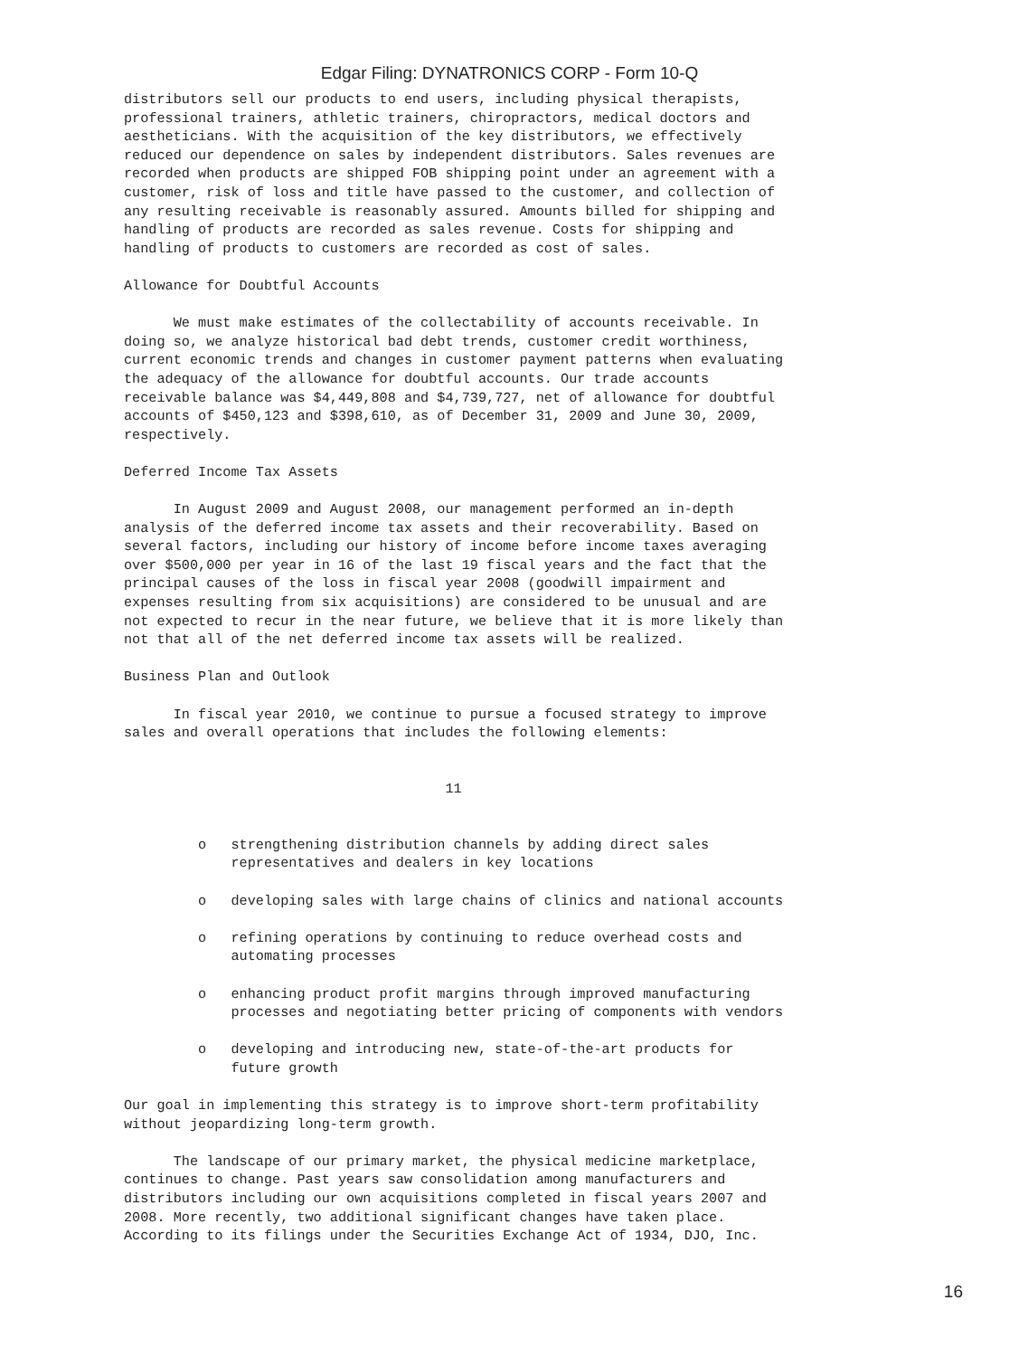Edgar Filing: DYNATRONICS CORP - Form 10-Q
distributors sell our products to end users, including physical therapists,
professional trainers, athletic trainers, chiropractors, medical doctors and
aestheticians. With the acquisition of the key distributors, we effectively
reduced our dependence on sales by independent distributors. Sales revenues are
recorded when products are shipped FOB shipping point under an agreement with a
customer, risk of loss and title have passed to the customer, and collection of
any resulting receivable is reasonably assured. Amounts billed for shipping and
handling of products are recorded as sales revenue. Costs for shipping and
handling of products to customers are recorded as cost of sales.

Allowance for Doubtful Accounts

      We must make estimates of the collectability of accounts receivable. In
doing so, we analyze historical bad debt trends, customer credit worthiness,
current economic trends and changes in customer payment patterns when evaluating
the adequacy of the allowance for doubtful accounts. Our trade accounts
receivable balance was $4,449,808 and $4,739,727, net of allowance for doubtful
accounts of $450,123 and $398,610, as of December 31, 2009 and June 30, 2009,
respectively.

Deferred Income Tax Assets

      In August 2009 and August 2008, our management performed an in-depth
analysis of the deferred income tax assets and their recoverability. Based on
several factors, including our history of income before income taxes averaging
over $500,000 per year in 16 of the last 19 fiscal years and the fact that the
principal causes of the loss in fiscal year 2008 (goodwill impairment and
expenses resulting from six acquisitions) are considered to be unusual and are
not expected to recur in the near future, we believe that it is more likely than
not that all of the net deferred income tax assets will be realized.

Business Plan and Outlook

      In fiscal year 2010, we continue to pursue a focused strategy to improve
sales and overall operations that includes the following elements:


                                       11


         o   strengthening distribution channels by adding direct sales
             representatives and dealers in key locations

         o   developing sales with large chains of clinics and national accounts

         o   refining operations by continuing to reduce overhead costs and
             automating processes

         o   enhancing product profit margins through improved manufacturing
             processes and negotiating better pricing of components with vendors

         o   developing and introducing new, state-of-the-art products for
             future growth

Our goal in implementing this strategy is to improve short-term profitability
without jeopardizing long-term growth.

      The landscape of our primary market, the physical medicine marketplace,
continues to change. Past years saw consolidation among manufacturers and
distributors including our own acquisitions completed in fiscal years 2007 and
2008. More recently, two additional significant changes have taken place.
According to its filings under the Securities Exchange Act of 1934, DJO, Inc.
16